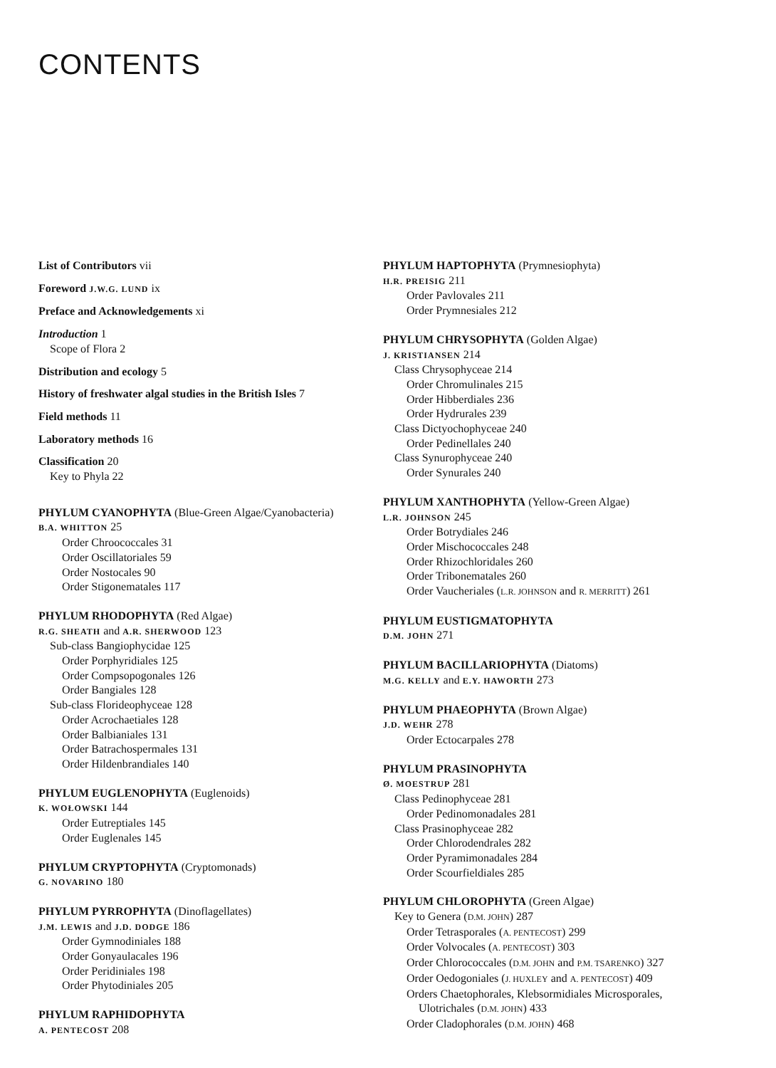CONTENTS
List of Contributors vii
Foreword J.W.G. LUND ix
Preface and Acknowledgements xi
Introduction 1
Scope of Flora 2
Distribution and ecology 5
History of freshwater algal studies in the British Isles 7
Field methods 11
Laboratory methods 16
Classification 20
Key to Phyla 22
PHYLUM CYANOPHYTA (Blue-Green Algae/Cyanobacteria)
B.A. WHITTON 25
Order Chroococcales 31
Order Oscillatoriales 59
Order Nostocales 90
Order Stigonematales 117
PHYLUM RHODOPHYTA (Red Algae)
R.G. SHEATH and A.R. SHERWOOD 123
Sub-class Bangiophycidae 125
Order Porphyridiales 125
Order Compsopogonales 126
Order Bangiales 128
Sub-class Florideophyceae 128
Order Acrochaetiales 128
Order Balbianiales 131
Order Batrachospermales 131
Order Hildenbrandiales 140
PHYLUM EUGLENOPHYTA (Euglenoids)
K. WOŁOWSKI 144
Order Eutreptiales 145
Order Euglenales 145
PHYLUM CRYPTOPHYTA (Cryptomonads)
G. NOVARINO 180
PHYLUM PYRROPHYTA (Dinoflagellates)
J.M. LEWIS and J.D. DODGE 186
Order Gymnodiniales 188
Order Gonyaulacales 196
Order Peridiniales 198
Order Phytodiniales 205
PHYLUM RAPHIDOPHYTA
A. PENTECOST 208
PHYLUM HAPTOPHYTA (Prymnesiophyta)
H.R. PREISIG 211
Order Pavlovales 211
Order Prymnesiales 212
PHYLUM CHRYSOPHYTA (Golden Algae)
J. KRISTIANSEN 214
Class Chrysophyceae 214
Order Chromulinales 215
Order Hibberdiales 236
Order Hydrurales 239
Class Dictyochophyceae 240
Order Pedinellales 240
Class Synurophyceae 240
Order Synurales 240
PHYLUM XANTHOPHYTA (Yellow-Green Algae)
L.R. JOHNSON 245
Order Botrydiales 246
Order Mischococcales 248
Order Rhizochloridales 260
Order Tribonematales 260
Order Vaucheriales (L.R. JOHNSON and R. MERRITT) 261
PHYLUM EUSTIGMATOPHYTA
D.M. JOHN 271
PHYLUM BACILLARIOPHYTA (Diatoms)
M.G. KELLY and E.Y. HAWORTH 273
PHYLUM PHAEOPHYTA (Brown Algae)
J.D. WEHR 278
Order Ectocarpales 278
PHYLUM PRASINOPHYTA
Ø. MOESTRUP 281
Class Pedinophyceae 281
Order Pedinomonadales 281
Class Prasinophyceae 282
Order Chlorodendrales 282
Order Pyramimonadales 284
Order Scourfieldiales 285
PHYLUM CHLOROPHYTA (Green Algae)
Key to Genera (D.M. JOHN) 287
Order Tetrasporales (A. PENTECOST) 299
Order Volvocales (A. PENTECOST) 303
Order Chlorococcales (D.M. JOHN and P.M. TSARENKO) 327
Order Oedogoniales (J. HUXLEY and A. PENTECOST) 409
Orders Chaetophorales, Klebsormidiales Microsporales,
Ulotrichales (D.M. JOHN) 433
Order Cladophorales (D.M. JOHN) 468